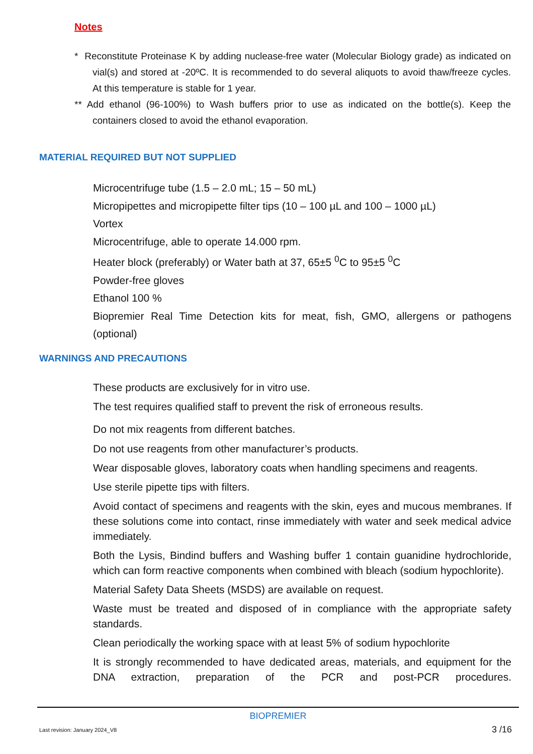Notes
* Reconstitute Proteinase K by adding nuclease-free water (Molecular Biology grade) as indicated on vial(s) and stored at -20ºC. It is recommended to do several aliquots to avoid thaw/freeze cycles. At this temperature is stable for 1 year.
** Add ethanol (96-100%) to Wash buffers prior to use as indicated on the bottle(s). Keep the containers closed to avoid the ethanol evaporation.
MATERIAL REQUIRED BUT NOT SUPPLIED
Microcentrifuge tube (1.5 – 2.0 mL; 15 – 50 mL)
Micropipettes and micropipette filter tips (10 – 100 µL and 100 – 1000 µL)
Vortex
Microcentrifuge, able to operate 14.000 rpm.
Heater block (preferably) or Water bath at 37, 65±5 <sup>0</sup>C to 95±5 <sup>0</sup>C
Powder-free gloves
Ethanol 100 %
Biopremier Real Time Detection kits for meat, fish, GMO, allergens or pathogens (optional)
WARNINGS AND PRECAUTIONS
These products are exclusively for in vitro use.
The test requires qualified staff to prevent the risk of erroneous results.
Do not mix reagents from different batches.
Do not use reagents from other manufacturer’s products.
Wear disposable gloves, laboratory coats when handling specimens and reagents.
Use sterile pipette tips with filters.
Avoid contact of specimens and reagents with the skin, eyes and mucous membranes. If these solutions come into contact, rinse immediately with water and seek medical advice immediately.
Both the Lysis, Bindind buffers and Washing buffer 1 contain guanidine hydrochloride, which can form reactive components when combined with bleach (sodium hypochlorite).
Material Safety Data Sheets (MSDS) are available on request.
Waste must be treated and disposed of in compliance with the appropriate safety standards.
Clean periodically the working space with at least 5% of sodium hypochlorite
It is strongly recommended to have dedicated areas, materials, and equipment for the DNA extraction, preparation of the PCR and post-PCR procedures.
BIOPREMIER
Last revision: January 2024_V8 3 /16